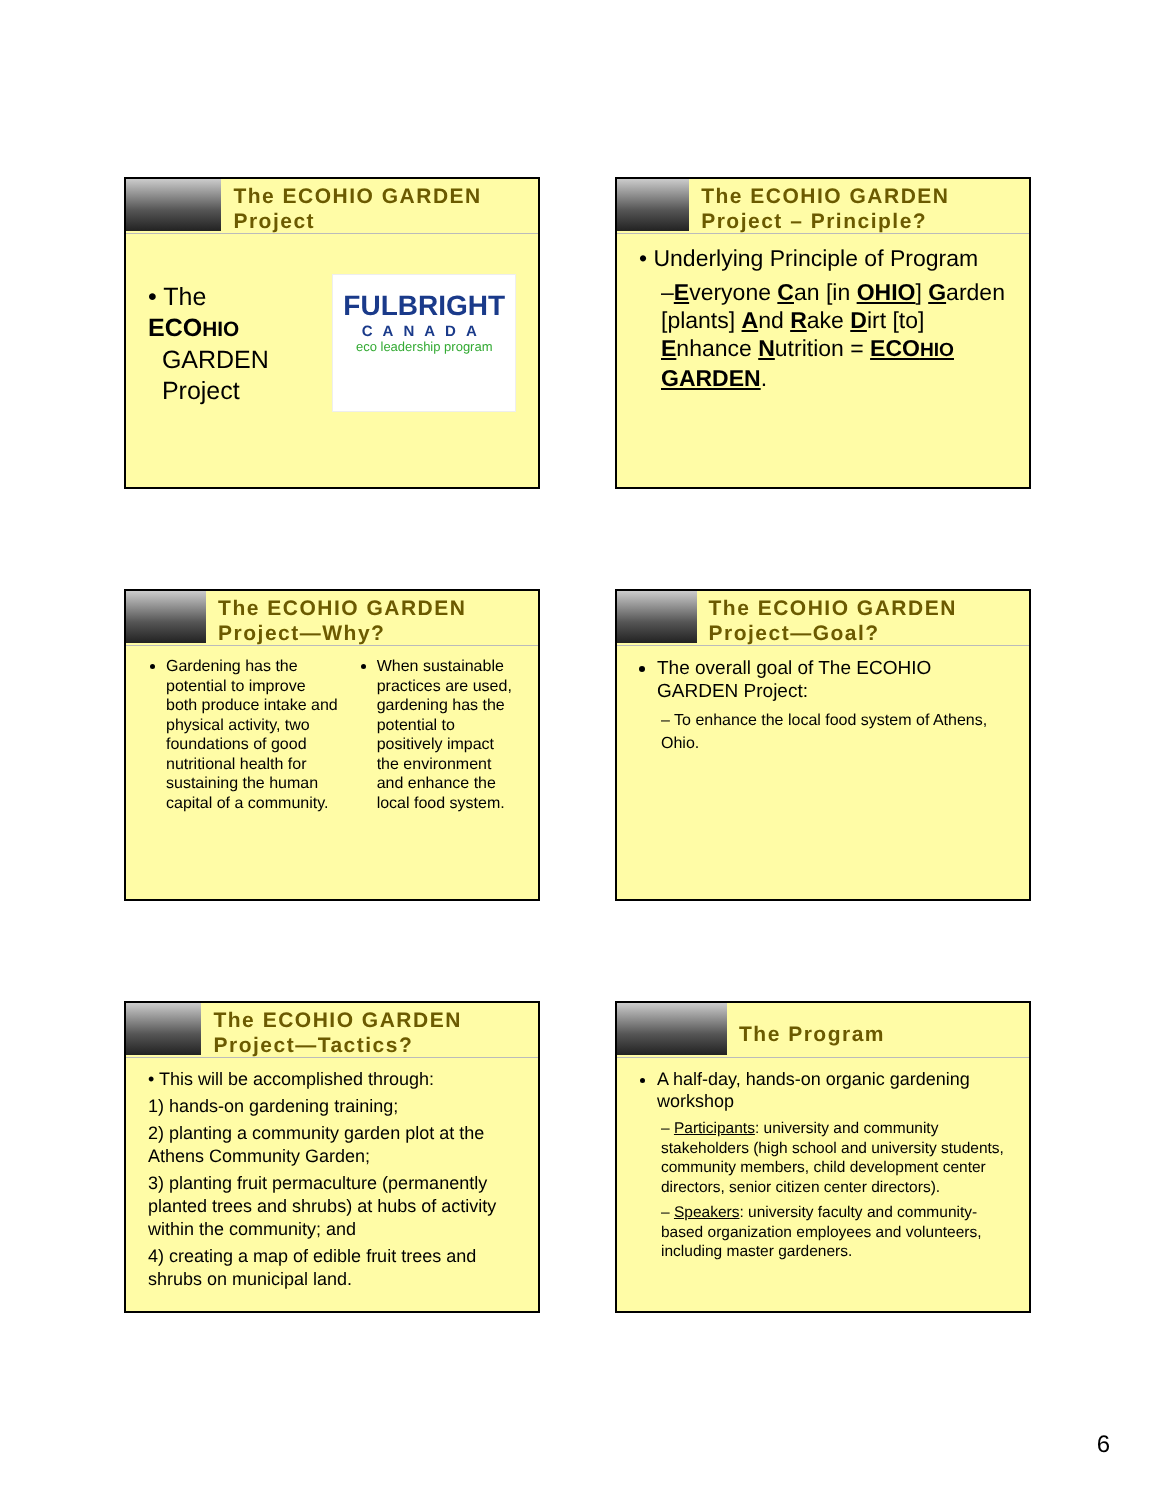The ECOHIO GARDEN Project
• The ECOHIO
GARDEN
Project
FULBRIGHT
CANADA
eco leadership program
The ECOHIO GARDEN Project – Principle?
• Underlying Principle of Program
–Everyone Can [in OHIO] Garden [plants] And Rake Dirt [to] Enhance Nutrition = ECOHIO GARDEN.
The ECOHIO GARDEN Project—Why?
Gardening has the potential to improve both produce intake and physical activity, two foundations of good nutritional health for sustaining the human capital of a community.
When sustainable practices are used, gardening has the potential to positively impact the environment and enhance the local food system.
The ECOHIO GARDEN Project—Goal?
The overall goal of The ECOHIO GARDEN Project:
– To enhance the local food system of Athens, Ohio.
The ECOHIO GARDEN Project—Tactics?
• This will be accomplished through:
1) hands-on gardening training;
2) planting a community garden plot at the Athens Community Garden;
3) planting fruit permaculture (permanently planted trees and shrubs) at hubs of activity within the community; and
4) creating a map of edible fruit trees and shrubs on municipal land.
The Program
A half-day, hands-on organic gardening workshop
– Participants: university and community stakeholders (high school and university students, community members, child development center directors, senior citizen center directors).
– Speakers: university faculty and community-based organization employees and volunteers, including master gardeners.
6